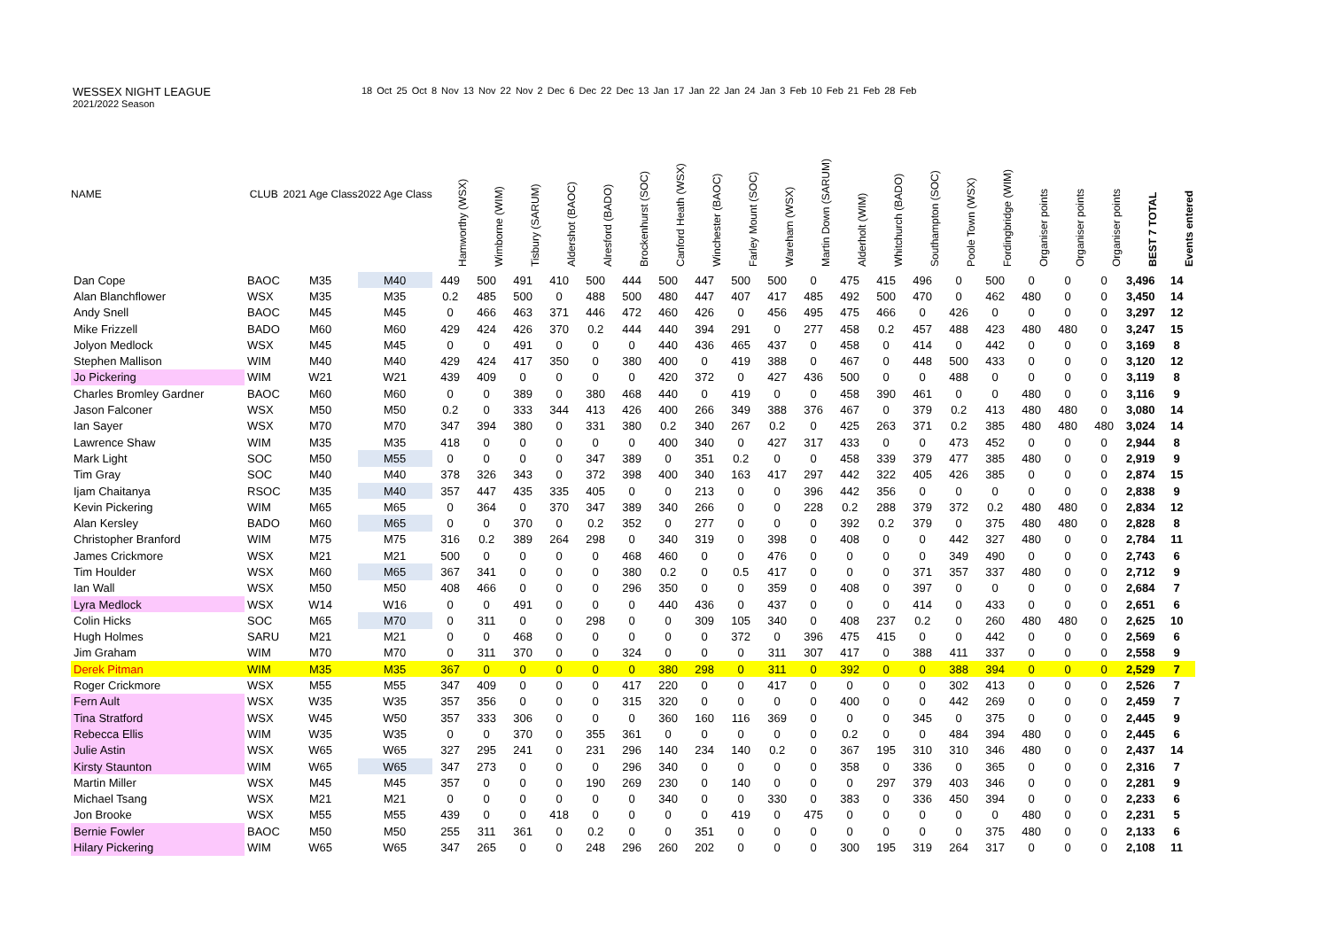WESSEX NIGHT LEAGUE
2021/2022 Season
18 Oct 25 Oct 8 Nov 13 Nov 22 Nov 2 Dec 6 Dec 22 Dec 13 Jan 17 Jan 22 Jan 24 Jan 3 Feb 10 Feb 21 Feb 28 Feb
| NAME | CLUB | 2021 Age Class | 2022 Age Class | Hamworthy (WSX) | Wimborne (WIM) | Tisbury (SARUM) | Aldershot (BAOC) | Alresford (BADO) | Brockenhurst (SOC) | Canford Heath (WSX) | Winchester (BAOC) | Farley Mount (SOC) | Wareham (WSX) | Martin Down (SARUM) | Alderholt (WIM) | Whitchurch (BADO) | Southampton (SOC) | Poole Town (WSX) | Fordingbridge (WIM) | Organiser points | Organiser points | Organiser points | BEST 7 TOTAL | Events entered |
| --- | --- | --- | --- | --- | --- | --- | --- | --- | --- | --- | --- | --- | --- | --- | --- | --- | --- | --- | --- | --- | --- | --- | --- | --- |
| Dan Cope | BAOC | M35 | M40 | 449 | 500 | 491 | 410 | 500 | 444 | 500 | 447 | 500 | 500 | 0 | 475 | 415 | 496 | 0 | 500 | 0 | 0 | 0 | 3,496 | 14 |
| Alan Blanchflower | WSX | M35 | M35 | 0.2 | 485 | 500 | 0 | 488 | 500 | 480 | 447 | 407 | 417 | 485 | 492 | 500 | 470 | 0 | 462 | 480 | 0 | 0 | 3,450 | 14 |
| Andy Snell | BAOC | M45 | M45 | 0 | 466 | 463 | 371 | 446 | 472 | 460 | 426 | 0 | 456 | 495 | 475 | 466 | 0 | 426 | 0 | 0 | 0 | 0 | 3,297 | 12 |
| Mike Frizzell | BADO | M60 | M60 | 429 | 424 | 426 | 370 | 0.2 | 444 | 440 | 394 | 291 | 0 | 277 | 458 | 0.2 | 457 | 488 | 423 | 480 | 480 | 0 | 3,247 | 15 |
| Jolyon Medlock | WSX | M45 | M45 | 0 | 0 | 491 | 0 | 0 | 0 | 440 | 436 | 465 | 437 | 0 | 458 | 0 | 414 | 0 | 442 | 0 | 0 | 0 | 3,169 | 8 |
| Stephen Mallison | WIM | M40 | M40 | 429 | 424 | 417 | 350 | 0 | 380 | 400 | 0 | 419 | 388 | 0 | 467 | 0 | 448 | 500 | 433 | 0 | 0 | 0 | 3,120 | 12 |
| Jo Pickering | WIM | W21 | W21 | 439 | 409 | 0 | 0 | 0 | 0 | 420 | 372 | 0 | 427 | 436 | 500 | 0 | 0 | 488 | 0 | 0 | 0 | 0 | 3,119 | 8 |
| Charles Bromley Gardner | BAOC | M60 | M60 | 0 | 0 | 389 | 0 | 380 | 468 | 440 | 0 | 419 | 0 | 0 | 458 | 390 | 461 | 0 | 0 | 480 | 0 | 0 | 3,116 | 9 |
| Jason Falconer | WSX | M50 | M50 | 0.2 | 0 | 333 | 344 | 413 | 426 | 400 | 266 | 349 | 388 | 376 | 467 | 0 | 379 | 0.2 | 413 | 480 | 480 | 0 | 3,080 | 14 |
| Ian Sayer | WSX | M70 | M70 | 347 | 394 | 380 | 0 | 331 | 380 | 0.2 | 340 | 267 | 0.2 | 0 | 425 | 263 | 371 | 0.2 | 385 | 480 | 480 | 480 | 3,024 | 14 |
| Lawrence Shaw | WIM | M35 | M35 | 418 | 0 | 0 | 0 | 0 | 0 | 400 | 340 | 0 | 427 | 317 | 433 | 0 | 0 | 473 | 452 | 0 | 0 | 0 | 2,944 | 8 |
| Mark Light | SOC | M50 | M55 | 0 | 0 | 0 | 0 | 347 | 389 | 0 | 351 | 0.2 | 0 | 0 | 458 | 339 | 379 | 477 | 385 | 480 | 0 | 0 | 2,919 | 9 |
| Tim Gray | SOC | M40 | M40 | 378 | 326 | 343 | 0 | 372 | 398 | 400 | 340 | 163 | 417 | 297 | 442 | 322 | 405 | 426 | 385 | 0 | 0 | 0 | 2,874 | 15 |
| Ijam Chaitanya | RSOC | M35 | M40 | 357 | 447 | 435 | 335 | 405 | 0 | 0 | 213 | 0 | 0 | 396 | 442 | 356 | 0 | 0 | 0 | 0 | 0 | 0 | 2,838 | 9 |
| Kevin Pickering | WIM | M65 | M65 | 0 | 364 | 0 | 370 | 347 | 389 | 340 | 266 | 0 | 0 | 228 | 0.2 | 288 | 379 | 372 | 0.2 | 480 | 480 | 0 | 2,834 | 12 |
| Alan Kersley | BADO | M60 | M65 | 0 | 0 | 370 | 0 | 0.2 | 352 | 0 | 277 | 0 | 0 | 0 | 392 | 0.2 | 379 | 0 | 375 | 480 | 480 | 0 | 2,828 | 8 |
| Christopher Branford | WIM | M75 | M75 | 316 | 0.2 | 389 | 264 | 298 | 0 | 340 | 319 | 0 | 398 | 0 | 408 | 0 | 0 | 442 | 327 | 480 | 0 | 0 | 2,784 | 11 |
| James Crickmore | WSX | M21 | M21 | 500 | 0 | 0 | 0 | 0 | 468 | 460 | 0 | 0 | 476 | 0 | 0 | 0 | 0 | 349 | 490 | 0 | 0 | 0 | 2,743 | 6 |
| Tim Houlder | WSX | M60 | M65 | 367 | 341 | 0 | 0 | 0 | 380 | 0.2 | 0 | 0.5 | 417 | 0 | 0 | 0 | 371 | 357 | 337 | 480 | 0 | 0 | 2,712 | 9 |
| Ian Wall | WSX | M50 | M50 | 408 | 466 | 0 | 0 | 0 | 296 | 350 | 0 | 0 | 359 | 0 | 408 | 0 | 397 | 0 | 0 | 0 | 0 | 0 | 2,684 | 7 |
| Lyra Medlock | WSX | W14 | W16 | 0 | 0 | 491 | 0 | 0 | 0 | 440 | 436 | 0 | 437 | 0 | 0 | 0 | 414 | 0 | 433 | 0 | 0 | 0 | 2,651 | 6 |
| Colin Hicks | SOC | M65 | M70 | 0 | 311 | 0 | 0 | 298 | 0 | 0 | 309 | 105 | 340 | 0 | 408 | 237 | 0.2 | 0 | 260 | 480 | 480 | 0 | 2,625 | 10 |
| Hugh Holmes | SARU | M21 | M21 | 0 | 0 | 468 | 0 | 0 | 0 | 0 | 0 | 372 | 0 | 396 | 475 | 415 | 0 | 0 | 442 | 0 | 0 | 0 | 2,569 | 6 |
| Jim Graham | WIM | M70 | M70 | 0 | 311 | 370 | 0 | 0 | 324 | 0 | 0 | 0 | 311 | 307 | 417 | 0 | 388 | 411 | 337 | 0 | 0 | 0 | 2,558 | 9 |
| Derek Pitman | WIM | M35 | M35 | 367 | 0 | 0 | 0 | 0 | 0 | 380 | 298 | 0 | 311 | 0 | 392 | 0 | 0 | 388 | 394 | 0 | 0 | 0 | 2,529 | 7 |
| Roger Crickmore | WSX | M55 | M55 | 347 | 409 | 0 | 0 | 0 | 417 | 220 | 0 | 0 | 417 | 0 | 0 | 0 | 0 | 302 | 413 | 0 | 0 | 0 | 2,526 | 7 |
| Fern Ault | WSX | W35 | W35 | 357 | 356 | 0 | 0 | 0 | 315 | 320 | 0 | 0 | 0 | 0 | 400 | 0 | 0 | 442 | 269 | 0 | 0 | 0 | 2,459 | 7 |
| Tina Stratford | WSX | W45 | W50 | 357 | 333 | 306 | 0 | 0 | 0 | 360 | 160 | 116 | 369 | 0 | 0 | 0 | 345 | 0 | 375 | 0 | 0 | 0 | 2,445 | 9 |
| Rebecca Ellis | WIM | W35 | W35 | 0 | 0 | 370 | 0 | 355 | 361 | 0 | 0 | 0 | 0 | 0 | 0.2 | 0 | 0 | 484 | 394 | 480 | 0 | 0 | 2,445 | 6 |
| Julie Astin | WSX | W65 | W65 | 327 | 295 | 241 | 0 | 231 | 296 | 140 | 234 | 140 | 0.2 | 0 | 367 | 195 | 310 | 310 | 346 | 480 | 0 | 0 | 2,437 | 14 |
| Kirsty Staunton | WIM | W65 | W65 | 347 | 273 | 0 | 0 | 0 | 296 | 340 | 0 | 0 | 0 | 0 | 358 | 0 | 336 | 0 | 365 | 0 | 0 | 0 | 2,316 | 7 |
| Martin Miller | WSX | M45 | M45 | 357 | 0 | 0 | 0 | 190 | 269 | 230 | 0 | 140 | 0 | 0 | 0 | 297 | 379 | 403 | 346 | 0 | 0 | 0 | 2,281 | 9 |
| Michael Tsang | WSX | M21 | M21 | 0 | 0 | 0 | 0 | 0 | 0 | 340 | 0 | 0 | 330 | 0 | 383 | 0 | 336 | 450 | 394 | 0 | 0 | 0 | 2,233 | 6 |
| Jon Brooke | WSX | M55 | M55 | 439 | 0 | 0 | 418 | 0 | 0 | 0 | 0 | 419 | 0 | 475 | 0 | 0 | 0 | 0 | 0 | 480 | 0 | 0 | 2,231 | 5 |
| Bernie Fowler | BAOC | M50 | M50 | 255 | 311 | 361 | 0 | 0.2 | 0 | 0 | 351 | 0 | 0 | 0 | 0 | 0 | 0 | 0 | 375 | 480 | 0 | 0 | 2,133 | 6 |
| Hilary Pickering | WIM | W65 | W65 | 347 | 265 | 0 | 0 | 248 | 296 | 260 | 202 | 0 | 0 | 0 | 300 | 195 | 319 | 264 | 317 | 0 | 0 | 0 | 2,108 | 11 |